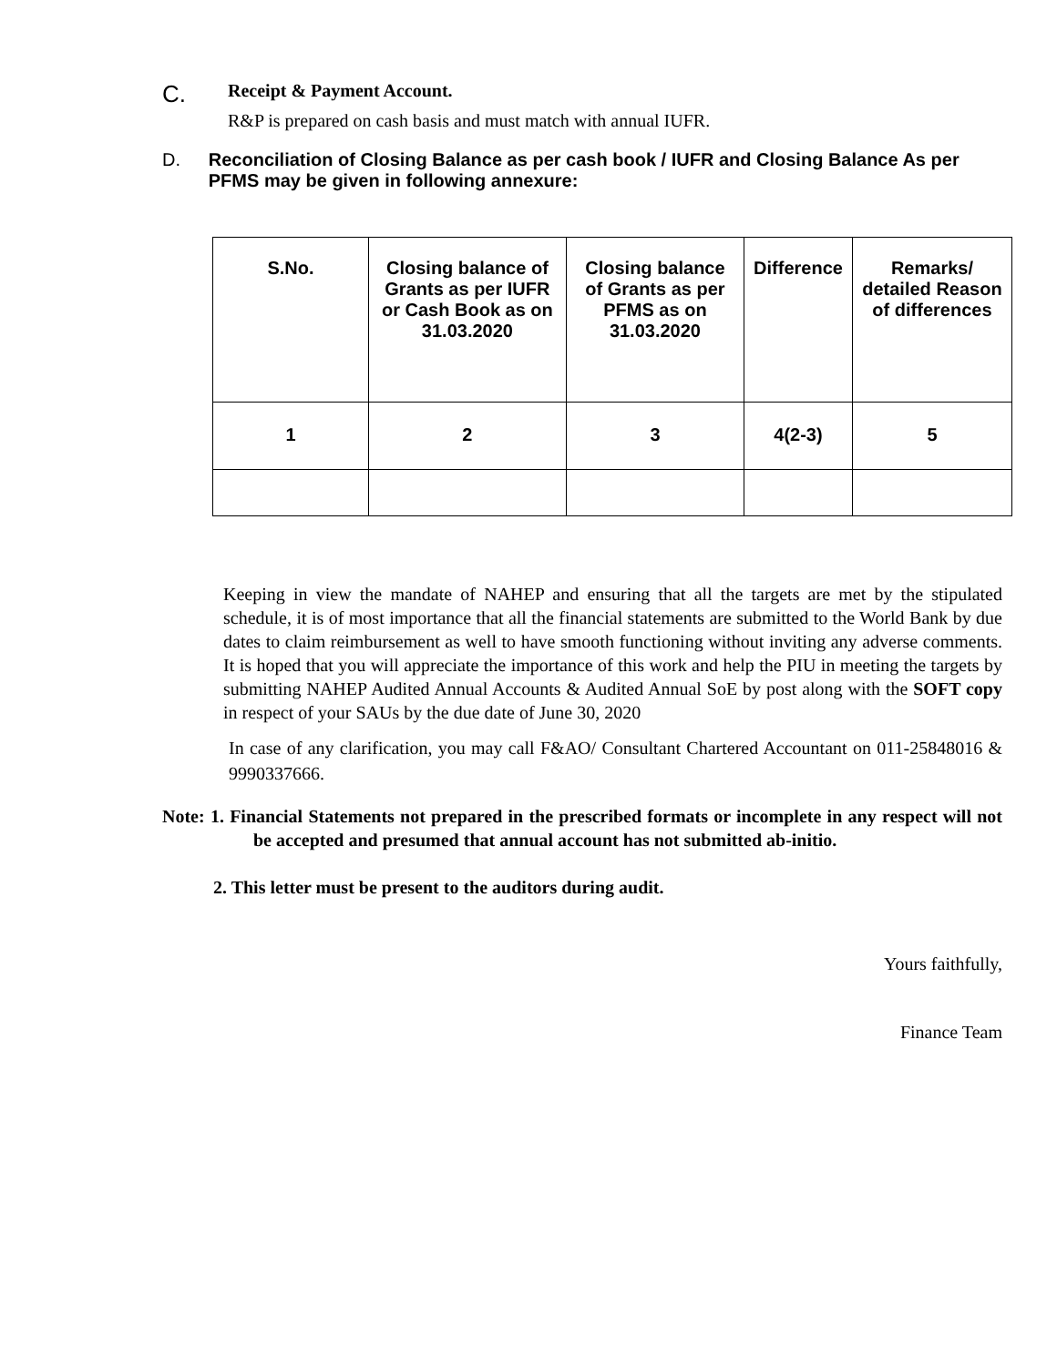C.
Receipt & Payment Account.
R&P is prepared on cash basis and must match with annual IUFR.
D. Reconciliation of Closing Balance as per cash book / IUFR and Closing Balance As per PFMS may be given in following annexure:
| S.No. | Closing balance of Grants as per IUFR or Cash Book as on 31.03.2020 | Closing balance of Grants as per PFMS as on 31.03.2020 | Difference | Remarks/ detailed Reason of differences |
| --- | --- | --- | --- | --- |
| 1 | 2 | 3 | 4(2-3) | 5 |
Keeping in view the mandate of NAHEP and ensuring that all the targets are met by the stipulated schedule, it is of most importance that all the financial statements are submitted to the World Bank by due dates to claim reimbursement as well to have smooth functioning without inviting any adverse comments. It is hoped that you will appreciate the importance of this work and help the PIU in meeting the targets by submitting NAHEP Audited Annual Accounts & Audited Annual SoE by post along with the SOFT copy in respect of your SAUs by the due date of June 30, 2020
In case of any clarification, you may call F&AO/ Consultant Chartered Accountant on 011-25848016 & 9990337666.
Note: 1. Financial Statements not prepared in the prescribed formats or incomplete in any respect will not be accepted and presumed that annual account has not submitted ab-initio.
2. This letter must be present to the auditors during audit.
Yours faithfully,
Finance Team